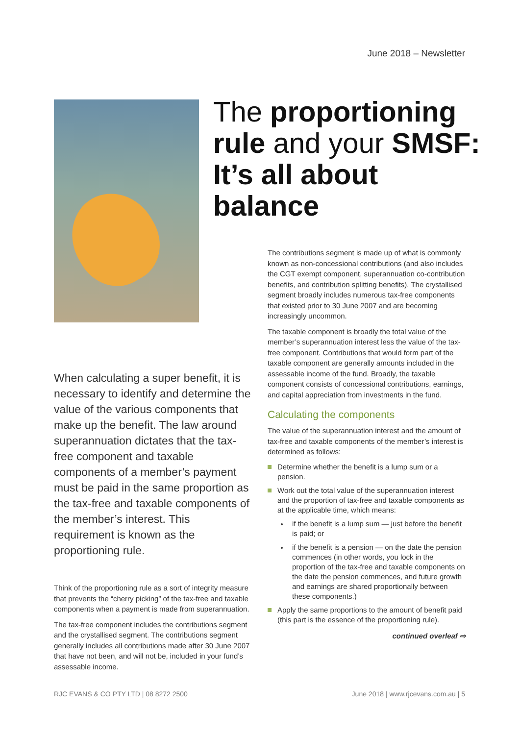June 2018 – Newsletter
The proportioning rule and your SMSF: It’s all about balance
When calculating a super benefit, it is necessary to identify and determine the value of the various components that make up the benefit. The law around superannuation dictates that the tax-free component and taxable components of a member’s payment must be paid in the same proportion as the tax-free and taxable components of the member’s interest. This requirement is known as the proportioning rule.
Think of the proportioning rule as a sort of integrity measure that prevents the “cherry picking” of the tax-free and taxable components when a payment is made from superannuation.
The tax-free component includes the contributions segment and the crystallised segment. The contributions segment generally includes all contributions made after 30 June 2007 that have not been, and will not be, included in your fund’s assessable income.
The contributions segment is made up of what is commonly known as non-concessional contributions (and also includes the CGT exempt component, superannuation co-contribution benefits, and contribution splitting benefits). The crystallised segment broadly includes numerous tax-free components that existed prior to 30 June 2007 and are becoming increasingly uncommon.
The taxable component is broadly the total value of the member’s superannuation interest less the value of the tax-free component. Contributions that would form part of the taxable component are generally amounts included in the assessable income of the fund. Broadly, the taxable component consists of concessional contributions, earnings, and capital appreciation from investments in the fund.
Calculating the components
The value of the superannuation interest and the amount of tax-free and taxable components of the member’s interest is determined as follows:
Determine whether the benefit is a lump sum or a pension.
Work out the total value of the superannuation interest and the proportion of tax-free and taxable components as at the applicable time, which means:
if the benefit is a lump sum — just before the benefit is paid; or
if the benefit is a pension — on the date the pension commences (in other words, you lock in the proportion of the tax-free and taxable components on the date the pension commences, and future growth and earnings are shared proportionally between these components.)
Apply the same proportions to the amount of benefit paid (this part is the essence of the proportioning rule).
continued overleaf ⇨
RJC EVANS & CO PTY LTD | 08 8272 2500 June 2018 | www.rjcevans.com.au | 5